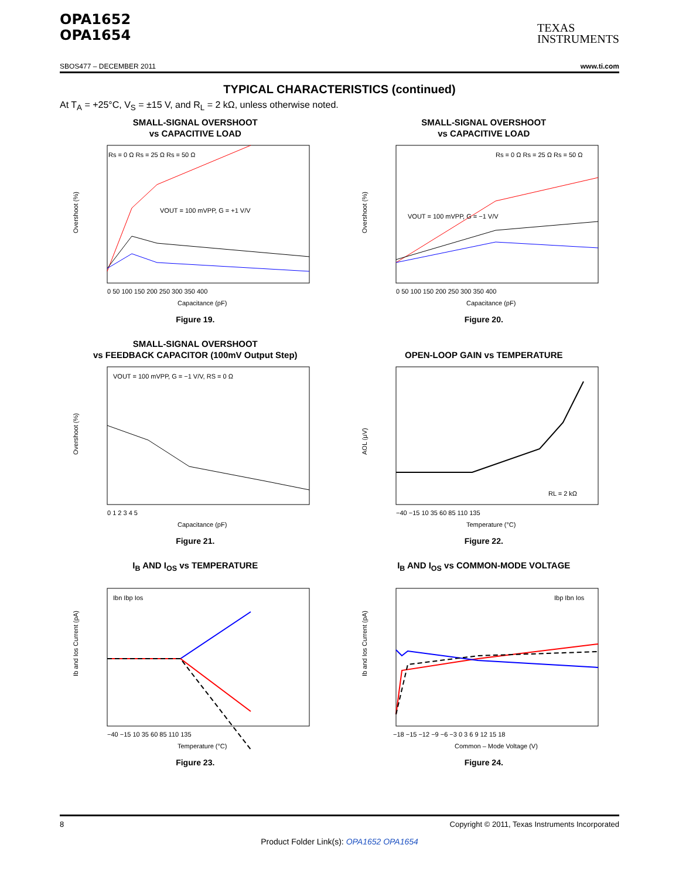OPA1652
OPA1654
TEXAS
INSTRUMENTS
SBOS477 – DECEMBER 2011 www.ti.com
TYPICAL CHARACTERISTICS (continued)
At T<sub>A</sub> = +25°C, V<sub>S</sub> = ±15 V, and R<sub>L</sub> = 2 kΩ, unless otherwise noted.
SMALL-SIGNAL OVERSHOOT
vs CAPACITIVE LOAD
Rs = 0 Ω Rs = 25 Ω Rs = 50 Ω
VOUT = 100 mVPP, G = +1 V/V
Overshoot (%)
0 50 100 150 200 250 300 350 400
Capacitance (pF)
Figure 19.
SMALL-SIGNAL OVERSHOOT
vs CAPACITIVE LOAD
Rs = 0 Ω Rs = 25 Ω Rs = 50 Ω
VOUT = 100 mVPP, G = −1 V/V
Overshoot (%)
0 50 100 150 200 250 300 350 400
Capacitance (pF)
Figure 20.
SMALL-SIGNAL OVERSHOOT
vs FEEDBACK CAPACITOR (100mV Output Step)
VOUT = 100 mVPP, G = −1 V/V, RS = 0 Ω
Overshoot (%)
0 1 2 3 4 5
Capacitance (pF)
Figure 21.
OPEN-LOOP GAIN vs TEMPERATURE
RL = 2 kΩ
AOL (μV)
−40 −15 10 35 60 85 110 135
Temperature (°C)
Figure 22.
I<sub>B</sub> AND I<sub>OS</sub> vs TEMPERATURE
Ibn Ibp Ios
Ib and Ios Current (pA)
−40 −15 10 35 60 85 110 135
Temperature (°C)
Figure 23.
I<sub>B</sub> AND I<sub>OS</sub> vs COMMON-MODE VOLTAGE
Ibp Ibn Ios
Ib and Ios Current (pA)
−18 −15 −12 −9 −6 −3 0 3 6 9 12 15 18
Common – Mode Voltage (V)
Figure 24.
8 Copyright © 2011, Texas Instruments Incorporated
Product Folder Link(s): OPA1652 OPA1654